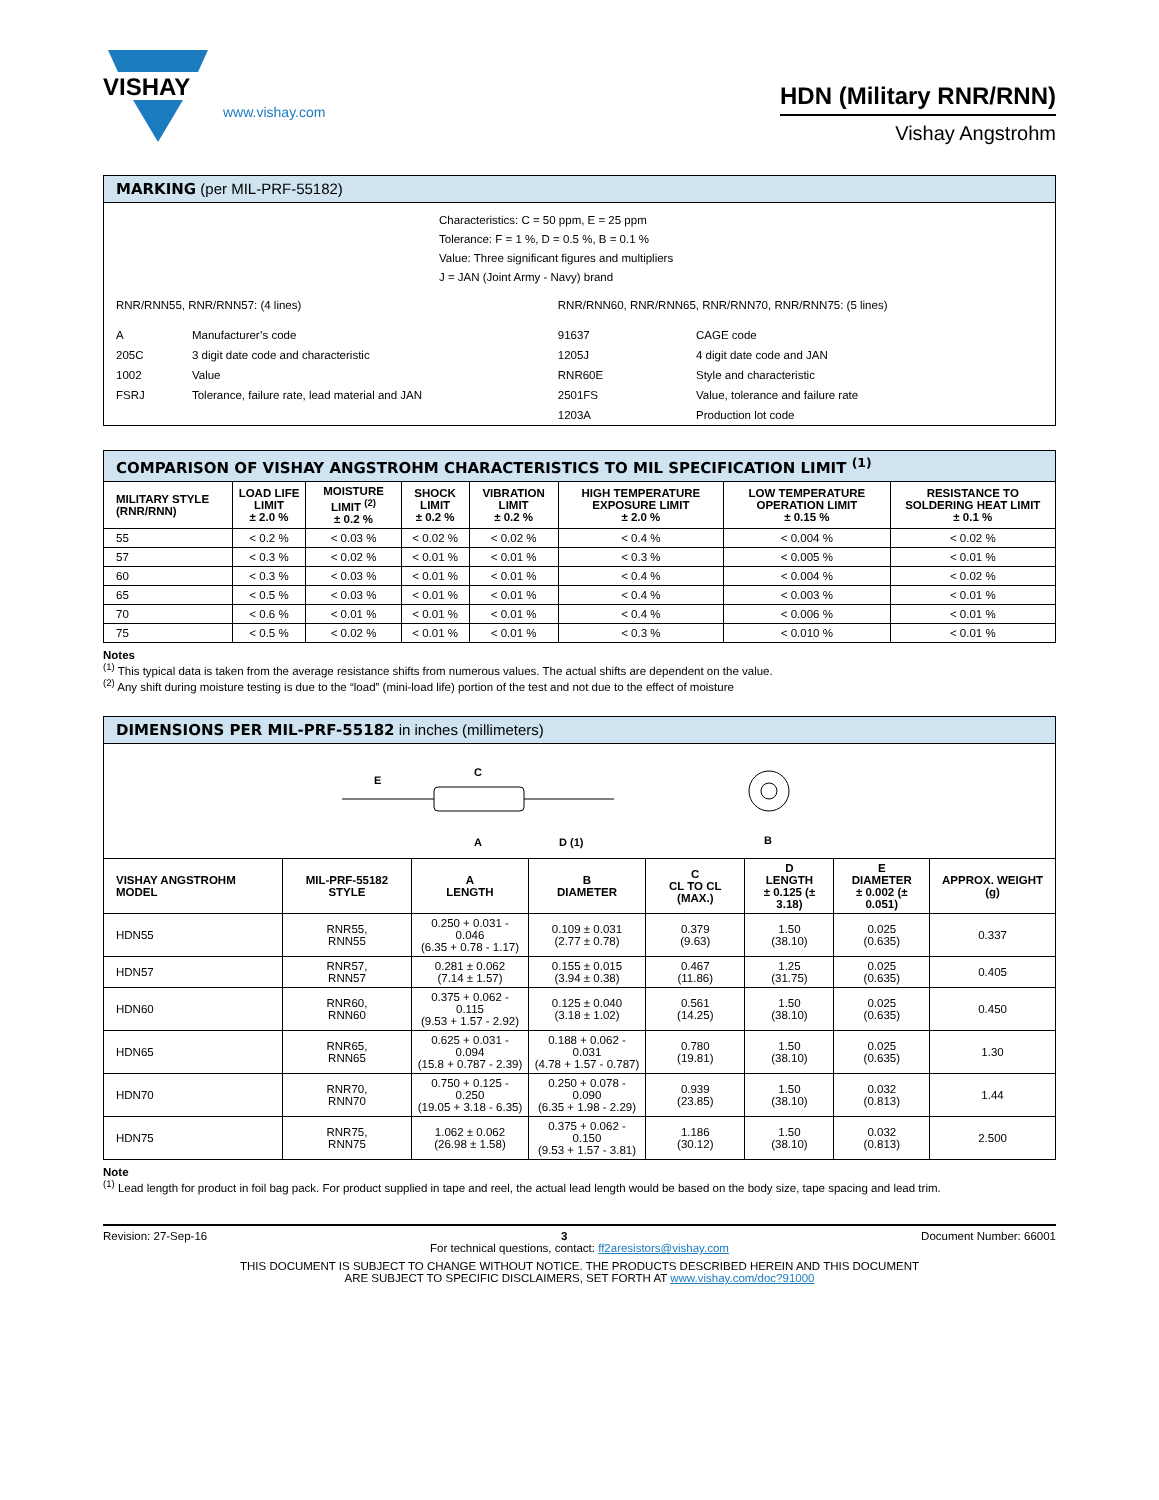VISHAY
www.vishay.com
HDN (Military RNR/RNN)
Vishay Angstrohm
MARKING (per MIL-PRF-55182)
Characteristics: C = 50 ppm, E = 25 ppm
Tolerance: F = 1 %, D = 0.5 %, B = 0.1 %
Value: Three significant figures and multipliers
J = JAN (Joint Army - Navy) brand
| RNR/RNN55, RNR/RNN57: (4 lines) | | RNR/RNN60, RNR/RNN65, RNR/RNN70, RNR/RNN75: (5 lines) | |
| A | Manufacturer’s code | 91637 | CAGE code |
| 205C | 3 digit date code and characteristic | 1205J | 4 digit date code and JAN |
| 1002 | Value | RNR60E | Style and characteristic |
| FSRJ | Tolerance, failure rate, lead material and JAN | 2501FS | Value, tolerance and failure rate |
| | | 1203A | Production lot code |
COMPARISON OF VISHAY ANGSTROHM CHARACTERISTICS TO MIL SPECIFICATION LIMIT <sup>(1)</sup>
| MILITARY STYLE (RNR/RNN) | LOAD LIFE LIMIT ± 2.0 % | MOISTURE LIMIT <sup>(2)</sup> ± 0.2 % | SHOCK LIMIT ± 0.2 % | VIBRATION LIMIT ± 0.2 % | HIGH TEMPERATURE EXPOSURE LIMIT ± 2.0 % | LOW TEMPERATURE OPERATION LIMIT ± 0.15 % | RESISTANCE TO SOLDERING HEAT LIMIT ± 0.1 % |
| --- | --- | --- | --- | --- | --- | --- | --- |
| 55 | < 0.2 % | < 0.03 % | < 0.02 % | < 0.02 % | < 0.4 % | < 0.004 % | < 0.02 % |
| 57 | < 0.3 % | < 0.02 % | < 0.01 % | < 0.01 % | < 0.3 % | < 0.005 % | < 0.01 % |
| 60 | < 0.3 % | < 0.03 % | < 0.01 % | < 0.01 % | < 0.4 % | < 0.004 % | < 0.02 % |
| 65 | < 0.5 % | < 0.03 % | < 0.01 % | < 0.01 % | < 0.4 % | < 0.003 % | < 0.01 % |
| 70 | < 0.6 % | < 0.01 % | < 0.01 % | < 0.01 % | < 0.4 % | < 0.006 % | < 0.01 % |
| 75 | < 0.5 % | < 0.02 % | < 0.01 % | < 0.01 % | < 0.3 % | < 0.010 % | < 0.01 % |
Notes
<sup>(1)</sup> This typical data is taken from the average resistance shifts from numerous values. The actual shifts are dependent on the value.
<sup>(2)</sup> Any shift during moisture testing is due to the “load” (mini-load life) portion of the test and not due to the effect of moisture
DIMENSIONS PER MIL-PRF-55182 in inches (millimeters)
E
C
A
D (1)
B
| VISHAY ANGSTROHM MODEL | MIL-PRF-55182 STYLE | A LENGTH | B DIAMETER | C CL TO CL (MAX.) | D LENGTH ± 0.125 (± 3.18) | E DIAMETER ± 0.002 (± 0.051) | APPROX. WEIGHT (g) |
| --- | --- | --- | --- | --- | --- | --- | --- |
| HDN55 | RNR55, RNN55 | 0.250 + 0.031 - 0.046 (6.35 + 0.78 - 1.17) | 0.109 ± 0.031 (2.77 ± 0.78) | 0.379 (9.63) | 1.50 (38.10) | 0.025 (0.635) | 0.337 |
| HDN57 | RNR57, RNN57 | 0.281 ± 0.062 (7.14 ± 1.57) | 0.155 ± 0.015 (3.94 ± 0.38) | 0.467 (11.86) | 1.25 (31.75) | 0.025 (0.635) | 0.405 |
| HDN60 | RNR60, RNN60 | 0.375 + 0.062 - 0.115 (9.53 + 1.57 - 2.92) | 0.125 ± 0.040 (3.18 ± 1.02) | 0.561 (14.25) | 1.50 (38.10) | 0.025 (0.635) | 0.450 |
| HDN65 | RNR65, RNN65 | 0.625 + 0.031 - 0.094 (15.8 + 0.787 - 2.39) | 0.188 + 0.062 - 0.031 (4.78 + 1.57 - 0.787) | 0.780 (19.81) | 1.50 (38.10) | 0.025 (0.635) | 1.30 |
| HDN70 | RNR70, RNN70 | 0.750 + 0.125 - 0.250 (19.05 + 3.18 - 6.35) | 0.250 + 0.078 - 0.090 (6.35 + 1.98 - 2.29) | 0.939 (23.85) | 1.50 (38.10) | 0.032 (0.813) | 1.44 |
| HDN75 | RNR75, RNN75 | 1.062 ± 0.062 (26.98 ± 1.58) | 0.375 + 0.062 - 0.150 (9.53 + 1.57 - 3.81) | 1.186 (30.12) | 1.50 (38.10) | 0.032 (0.813) | 2.500 |
Note
<sup>(1)</sup> Lead length for product in foil bag pack. For product supplied in tape and reel, the actual lead length would be based on the body size, tape spacing and lead trim.
Revision: 27-Sep-16 3 Document Number: 66001
For technical questions, contact: ff2aresistors@vishay.com
THIS DOCUMENT IS SUBJECT TO CHANGE WITHOUT NOTICE. THE PRODUCTS DESCRIBED HEREIN AND THIS DOCUMENT
ARE SUBJECT TO SPECIFIC DISCLAIMERS, SET FORTH AT www.vishay.com/doc?91000